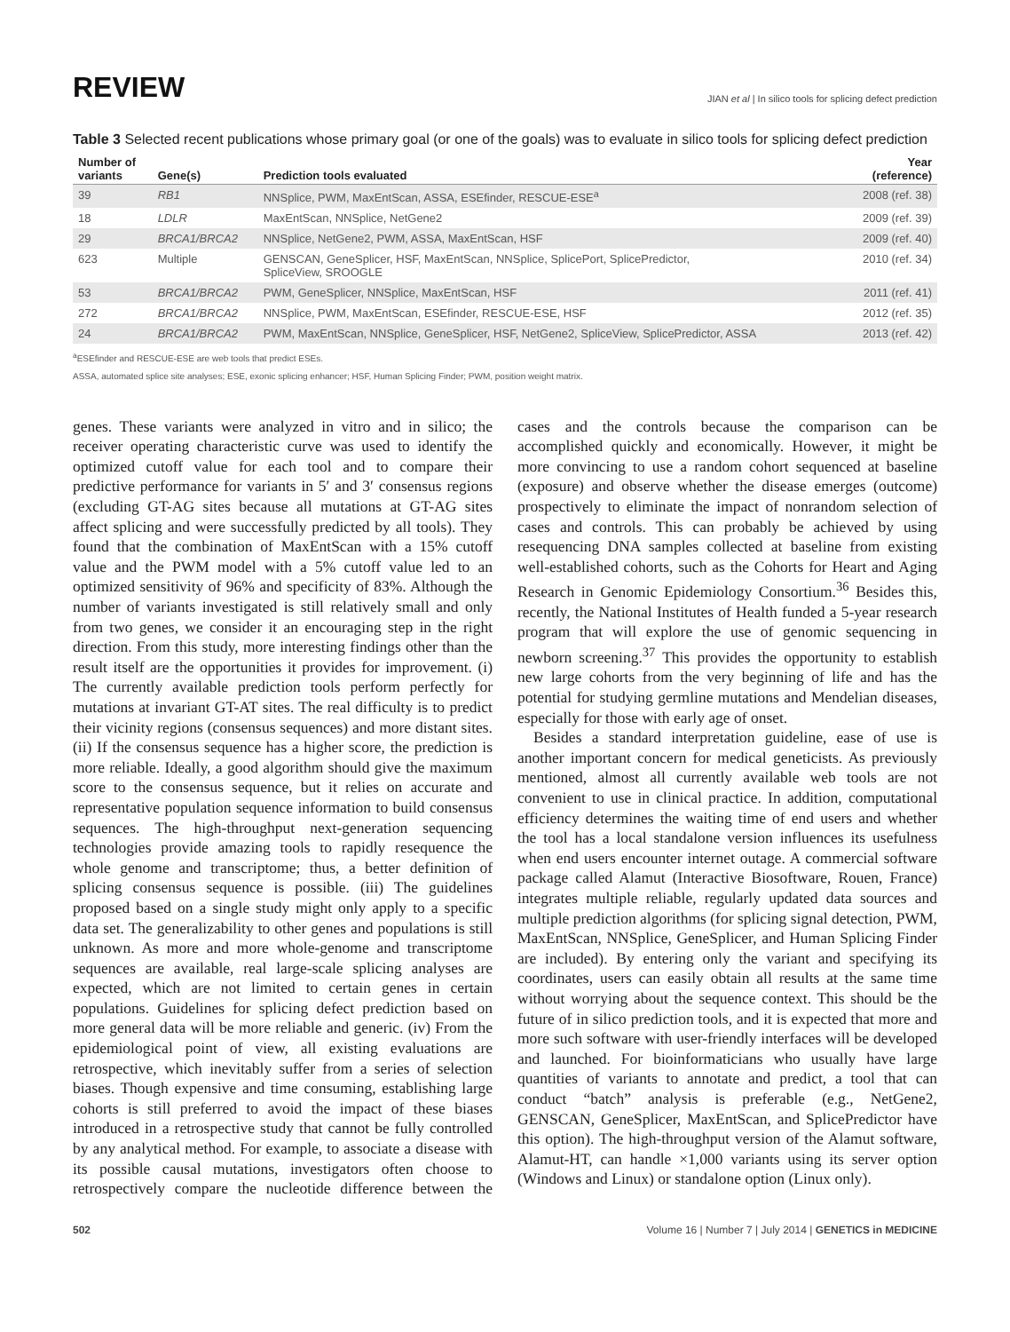REVIEW
JIAN et al | In silico tools for splicing defect prediction
Table 3 Selected recent publications whose primary goal (or one of the goals) was to evaluate in silico tools for splicing defect prediction
| Number of variants | Gene(s) | Prediction tools evaluated | Year (reference) |
| --- | --- | --- | --- |
| 39 | RB1 | NNSplice, PWM, MaxEntScan, ASSA, ESEfinder, RESCUE-ESE<sup>a</sup> | 2008 (ref. 38) |
| 18 | LDLR | MaxEntScan, NNSplice, NetGene2 | 2009 (ref. 39) |
| 29 | BRCA1/BRCA2 | NNSplice, NetGene2, PWM, ASSA, MaxEntScan, HSF | 2009 (ref. 40) |
| 623 | Multiple | GENSCAN, GeneSplicer, HSF, MaxEntScan, NNSplice, SplicePort, SplicePredictor, SpliceView, SROOGLE | 2010 (ref. 34) |
| 53 | BRCA1/BRCA2 | PWM, GeneSplicer, NNSplice, MaxEntScan, HSF | 2011 (ref. 41) |
| 272 | BRCA1/BRCA2 | NNSplice, PWM, MaxEntScan, ESEfinder, RESCUE-ESE, HSF | 2012 (ref. 35) |
| 24 | BRCA1/BRCA2 | PWM, MaxEntScan, NNSplice, GeneSplicer, HSF, NetGene2, SpliceView, SplicePredictor, ASSA | 2013 (ref. 42) |
<sup>a</sup> ESEfinder and RESCUE-ESE are web tools that predict ESEs.
ASSA, automated splice site analyses; ESE, exonic splicing enhancer; HSF, Human Splicing Finder; PWM, position weight matrix.
genes. These variants were analyzed in vitro and in silico; the receiver operating characteristic curve was used to identify the optimized cutoff value for each tool and to compare their predictive performance for variants in 5′ and 3′ consensus regions (excluding GT-AG sites because all mutations at GT-AG sites affect splicing and were successfully predicted by all tools). They found that the combination of MaxEntScan with a 15% cutoff value and the PWM model with a 5% cutoff value led to an optimized sensitivity of 96% and specificity of 83%. Although the number of variants investigated is still relatively small and only from two genes, we consider it an encouraging step in the right direction. From this study, more interesting findings other than the result itself are the opportunities it provides for improvement. (i) The currently available prediction tools perform perfectly for mutations at invariant GT-AT sites. The real difficulty is to predict their vicinity regions (consensus sequences) and more distant sites. (ii) If the consensus sequence has a higher score, the prediction is more reliable. Ideally, a good algorithm should give the maximum score to the consensus sequence, but it relies on accurate and representative population sequence information to build consensus sequences. The high-throughput next-generation sequencing technologies provide amazing tools to rapidly resequence the whole genome and transcriptome; thus, a better definition of splicing consensus sequence is possible. (iii) The guidelines proposed based on a single study might only apply to a specific data set. The generalizability to other genes and populations is still unknown. As more and more whole-genome and transcriptome sequences are available, real large-scale splicing analyses are expected, which are not limited to certain genes in certain populations. Guidelines for splicing defect prediction based on more general data will be more reliable and generic. (iv) From the epidemiological point of view, all existing evaluations are retrospective, which inevitably suffer from a series of selection biases. Though expensive and time consuming, establishing large cohorts is still preferred to avoid the impact of these biases introduced in a retrospective study that cannot be fully controlled by any analytical method. For example, to associate a disease with its possible causal mutations, investigators often choose to retrospectively compare the nucleotide difference between the cases and the controls because the comparison can be accomplished quickly and economically. However, it might be more convincing to use a random cohort sequenced at baseline (exposure) and observe whether the disease emerges (outcome) prospectively to eliminate the impact of nonrandom selection of cases and controls. This can probably be achieved by using resequencing DNA samples collected at baseline from existing well-established cohorts, such as the Cohorts for Heart and Aging Research in Genomic Epidemiology Consortium.<sup>36</sup> Besides this, recently, the National Institutes of Health funded a 5-year research program that will explore the use of genomic sequencing in newborn screening.<sup>37</sup> This provides the opportunity to establish new large cohorts from the very beginning of life and has the potential for studying germline mutations and Mendelian diseases, especially for those with early age of onset.
Besides a standard interpretation guideline, ease of use is another important concern for medical geneticists. As previously mentioned, almost all currently available web tools are not convenient to use in clinical practice. In addition, computational efficiency determines the waiting time of end users and whether the tool has a local standalone version influences its usefulness when end users encounter internet outage. A commercial software package called Alamut (Interactive Biosoftware, Rouen, France) integrates multiple reliable, regularly updated data sources and multiple prediction algorithms (for splicing signal detection, PWM, MaxEntScan, NNSplice, GeneSplicer, and Human Splicing Finder are included). By entering only the variant and specifying its coordinates, users can easily obtain all results at the same time without worrying about the sequence context. This should be the future of in silico prediction tools, and it is expected that more and more such software with user-friendly interfaces will be developed and launched. For bioinformaticians who usually have large quantities of variants to annotate and predict, a tool that can conduct “batch” analysis is preferable (e.g., NetGene2, GENSCAN, GeneSplicer, MaxEntScan, and SplicePredictor have this option). The high-throughput version of the Alamut software, Alamut-HT, can handle ×1,000 variants using its server option (Windows and Linux) or standalone option (Linux only).
502 Volume 16 | Number 7 | July 2014 | GENETICS in MEDICINE